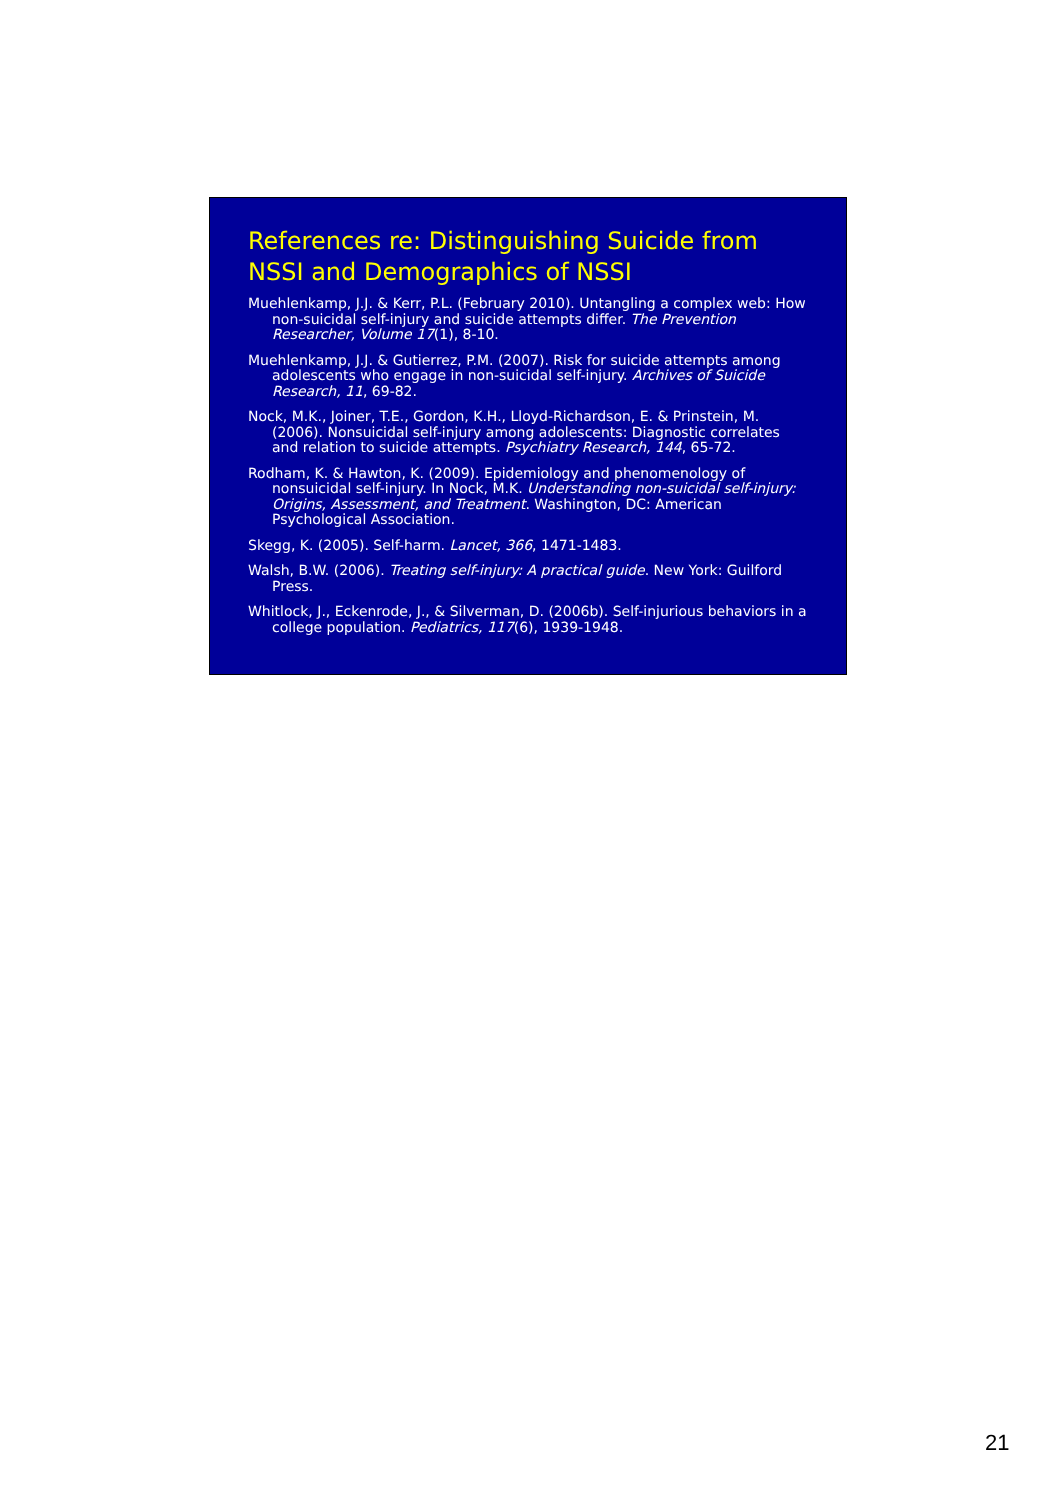References re: Distinguishing Suicide from NSSI and Demographics of NSSI
Muehlenkamp, J.J. & Kerr, P.L. (February 2010). Untangling a complex web: How non-suicidal self-injury and suicide attempts differ. The Prevention Researcher, Volume 17(1), 8-10.
Muehlenkamp, J.J. & Gutierrez, P.M. (2007). Risk for suicide attempts among adolescents who engage in non-suicidal self-injury. Archives of Suicide Research, 11, 69-82.
Nock, M.K., Joiner, T.E., Gordon, K.H., Lloyd-Richardson, E. & Prinstein, M. (2006). Nonsuicidal self-injury among adolescents: Diagnostic correlates and relation to suicide attempts. Psychiatry Research, 144, 65-72.
Rodham, K. & Hawton, K. (2009). Epidemiology and phenomenology of nonsuicidal self-injury. In Nock, M.K. Understanding non-suicidal self-injury: Origins, Assessment, and Treatment. Washington, DC: American Psychological Association.
Skegg, K. (2005). Self-harm. Lancet, 366, 1471-1483.
Walsh, B.W. (2006). Treating self-injury: A practical guide. New York: Guilford Press.
Whitlock, J., Eckenrode, J., & Silverman, D. (2006b). Self-injurious behaviors in a college population. Pediatrics, 117(6), 1939-1948.
21